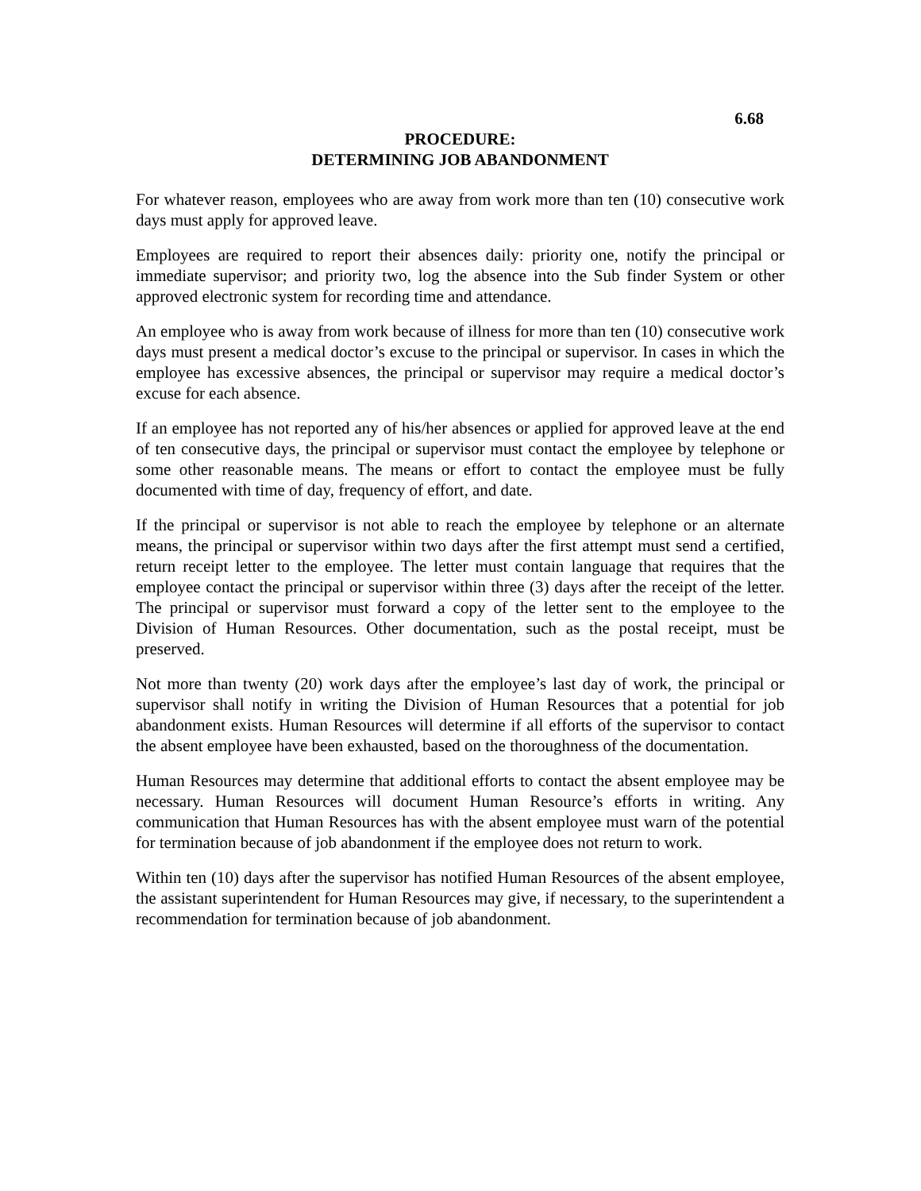6.68
PROCEDURE:
DETERMINING JOB ABANDONMENT
For whatever reason, employees who are away from work more than ten (10) consecutive work days must apply for approved leave.
Employees are required to report their absences daily: priority one, notify the principal or immediate supervisor; and priority two, log the absence into the Sub finder System or other approved electronic system for recording time and attendance.
An employee who is away from work because of illness for more than ten (10) consecutive work days must present a medical doctor’s excuse to the principal or supervisor. In cases in which the employee has excessive absences, the principal or supervisor may require a medical doctor’s excuse for each absence.
If an employee has not reported any of his/her absences or applied for approved leave at the end of ten consecutive days, the principal or supervisor must contact the employee by telephone or some other reasonable means. The means or effort to contact the employee must be fully documented with time of day, frequency of effort, and date.
If the principal or supervisor is not able to reach the employee by telephone or an alternate means, the principal or supervisor within two days after the first attempt must send a certified, return receipt letter to the employee. The letter must contain language that requires that the employee contact the principal or supervisor within three (3) days after the receipt of the letter. The principal or supervisor must forward a copy of the letter sent to the employee to the Division of Human Resources. Other documentation, such as the postal receipt, must be preserved.
Not more than twenty (20) work days after the employee’s last day of work, the principal or supervisor shall notify in writing the Division of Human Resources that a potential for job abandonment exists. Human Resources will determine if all efforts of the supervisor to contact the absent employee have been exhausted, based on the thoroughness of the documentation.
Human Resources may determine that additional efforts to contact the absent employee may be necessary. Human Resources will document Human Resource’s efforts in writing. Any communication that Human Resources has with the absent employee must warn of the potential for termination because of job abandonment if the employee does not return to work.
Within ten (10) days after the supervisor has notified Human Resources of the absent employee, the assistant superintendent for Human Resources may give, if necessary, to the superintendent a recommendation for termination because of job abandonment.